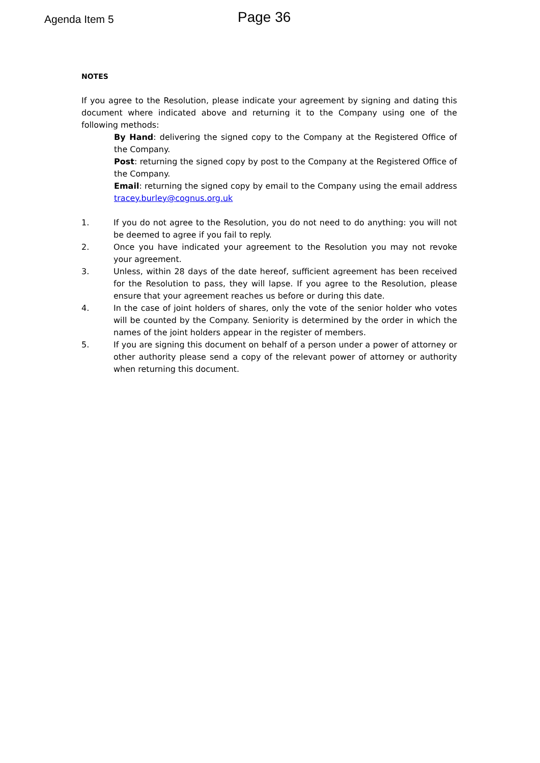Agenda Item 5
Page 36
NOTES
If you agree to the Resolution, please indicate your agreement by signing and dating this document where indicated above and returning it to the Company using one of the following methods:
By Hand: delivering the signed copy to the Company at the Registered Office of the Company.
Post: returning the signed copy by post to the Company at the Registered Office of the Company.
Email: returning the signed copy by email to the Company using the email address tracey.burley@cognus.org.uk
1. If you do not agree to the Resolution, you do not need to do anything: you will not be deemed to agree if you fail to reply.
2. Once you have indicated your agreement to the Resolution you may not revoke your agreement.
3. Unless, within 28 days of the date hereof, sufficient agreement has been received for the Resolution to pass, they will lapse. If you agree to the Resolution, please ensure that your agreement reaches us before or during this date.
4. In the case of joint holders of shares, only the vote of the senior holder who votes will be counted by the Company. Seniority is determined by the order in which the names of the joint holders appear in the register of members.
5. If you are signing this document on behalf of a person under a power of attorney or other authority please send a copy of the relevant power of attorney or authority when returning this document.